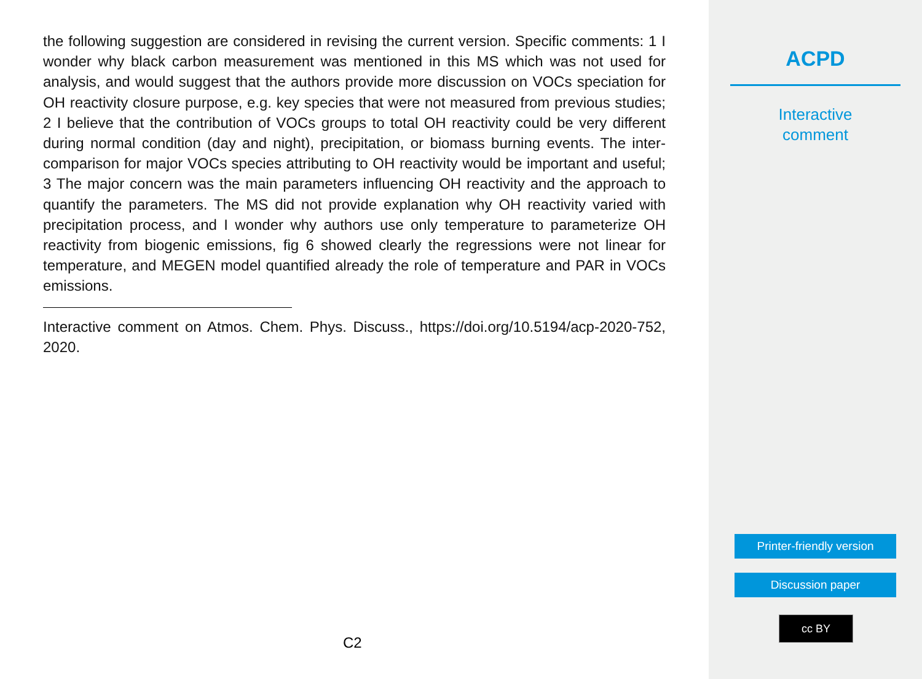the following suggestion are considered in revising the current version. Specific comments: 1 I wonder why black carbon measurement was mentioned in this MS which was not used for analysis, and would suggest that the authors provide more discussion on VOCs speciation for OH reactivity closure purpose, e.g. key species that were not measured from previous studies; 2 I believe that the contribution of VOCs groups to total OH reactivity could be very different during normal condition (day and night), precipitation, or biomass burning events. The inter-comparison for major VOCs species attributing to OH reactivity would be important and useful; 3 The major concern was the main parameters influencing OH reactivity and the approach to quantify the parameters. The MS did not provide explanation why OH reactivity varied with precipitation process, and I wonder why authors use only temperature to parameterize OH reactivity from biogenic emissions, fig 6 showed clearly the regressions were not linear for temperature, and MEGEN model quantified already the role of temperature and PAR in VOCs emissions.
Interactive comment on Atmos. Chem. Phys. Discuss., https://doi.org/10.5194/acp-2020-752, 2020.
C2
ACPD
Interactive
comment
Printer-friendly version
Discussion paper
cc BY